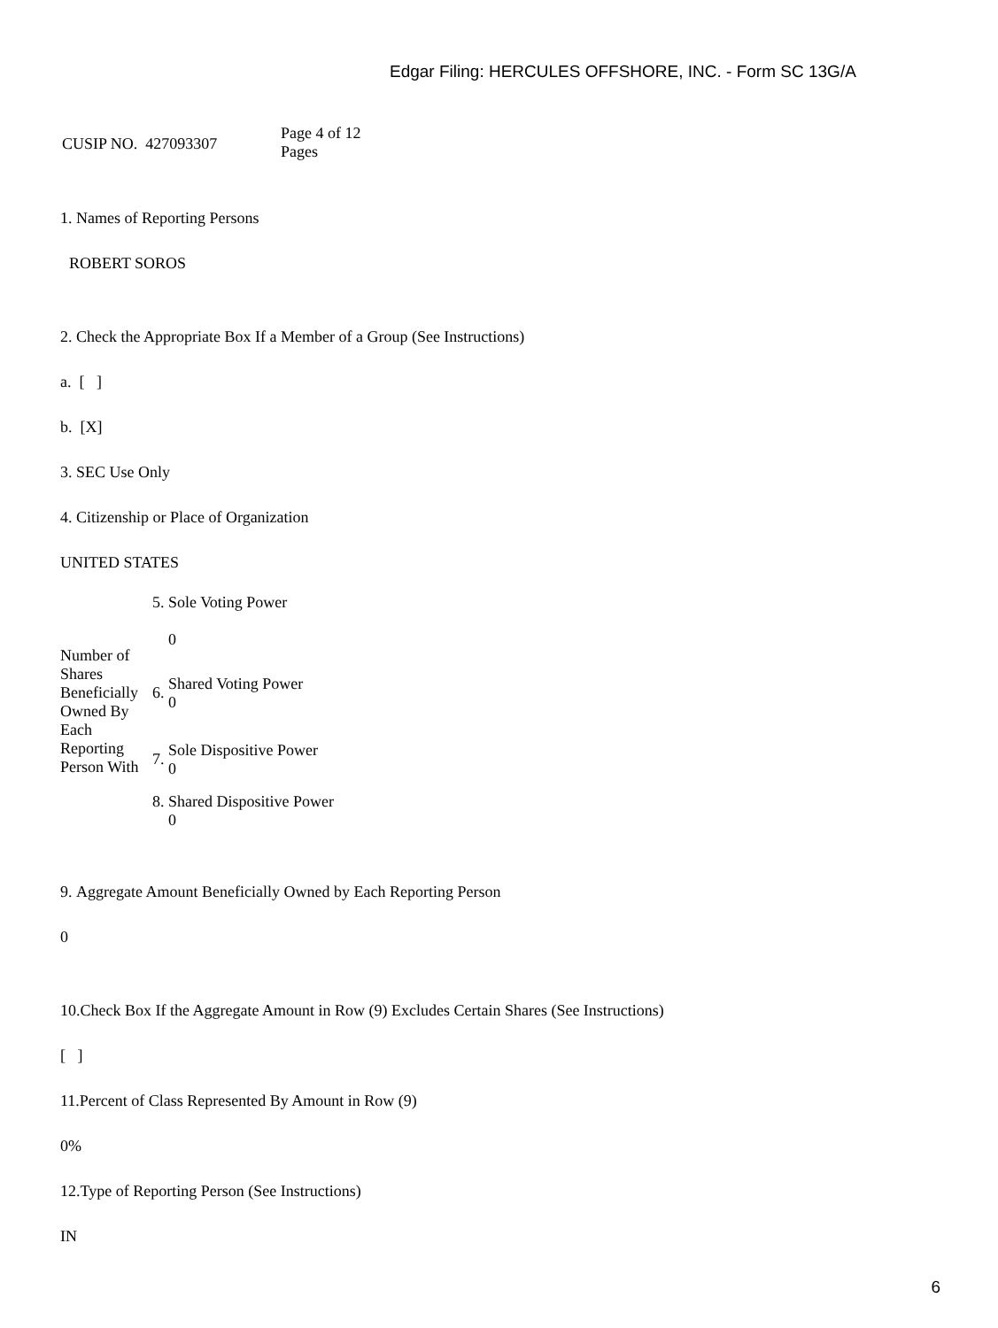Edgar Filing: HERCULES OFFSHORE, INC. - Form SC 13G/A
| CUSIP NO. 427093307 | Page 4 of 12 Pages |
1. Names of Reporting Persons
ROBERT SOROS
2. Check the Appropriate Box If a Member of a Group (See Instructions)
a. [ ]
b. [X]
3. SEC Use Only
4. Citizenship or Place of Organization
UNITED STATES
| Number of Shares Beneficially Owned By Each Reporting Person With | 5. | Sole Voting Power 0 |
| | 6. | Shared Voting Power 0 |
| | 7. | Sole Dispositive Power 0 |
| | 8. | Shared Dispositive Power 0 |
9. Aggregate Amount Beneficially Owned by Each Reporting Person
0
10.Check Box If the Aggregate Amount in Row (9) Excludes Certain Shares (See Instructions)
[ ]
11.Percent of Class Represented By Amount in Row (9)
0%
12.Type of Reporting Person (See Instructions)
IN
6